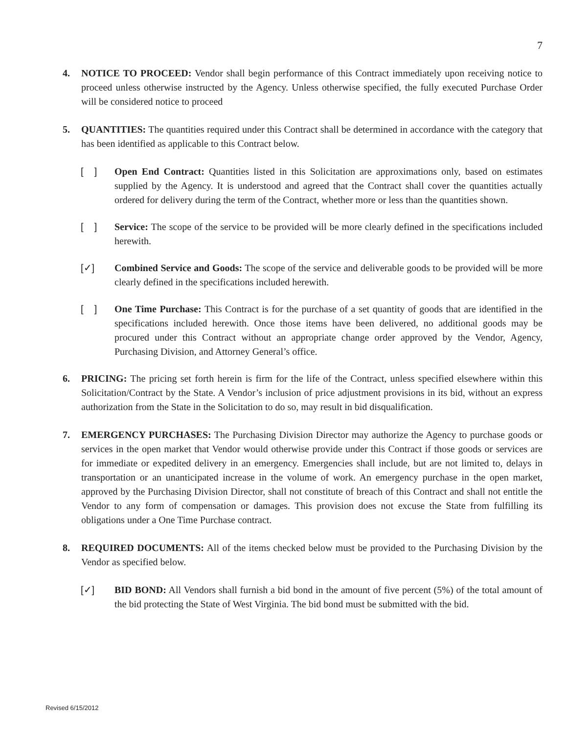7
4. NOTICE TO PROCEED: Vendor shall begin performance of this Contract immediately upon receiving notice to proceed unless otherwise instructed by the Agency. Unless otherwise specified, the fully executed Purchase Order will be considered notice to proceed
5. QUANTITIES: The quantities required under this Contract shall be determined in accordance with the category that has been identified as applicable to this Contract below.
[ ]
Open End Contract: Quantities listed in this Solicitation are approximations only, based on estimates supplied by the Agency. It is understood and agreed that the Contract shall cover the quantities actually ordered for delivery during the term of the Contract, whether more or less than the quantities shown.
[ ]
Service: The scope of the service to be provided will be more clearly defined in the specifications included herewith.
[✓] Combined Service and Goods: The scope of the service and deliverable goods to be provided will be more clearly defined in the specifications included herewith.
[ ]
One Time Purchase: This Contract is for the purchase of a set quantity of goods that are identified in the specifications included herewith. Once those items have been delivered, no additional goods may be procured under this Contract without an appropriate change order approved by the Vendor, Agency, Purchasing Division, and Attorney General’s office.
6. PRICING: The pricing set forth herein is firm for the life of the Contract, unless specified elsewhere within this Solicitation/Contract by the State. A Vendor’s inclusion of price adjustment provisions in its bid, without an express authorization from the State in the Solicitation to do so, may result in bid disqualification.
7. EMERGENCY PURCHASES: The Purchasing Division Director may authorize the Agency to purchase goods or services in the open market that Vendor would otherwise provide under this Contract if those goods or services are for immediate or expedited delivery in an emergency. Emergencies shall include, but are not limited to, delays in transportation or an unanticipated increase in the volume of work. An emergency purchase in the open market, approved by the Purchasing Division Director, shall not constitute of breach of this Contract and shall not entitle the Vendor to any form of compensation or damages. This provision does not excuse the State from fulfilling its obligations under a One Time Purchase contract.
8. REQUIRED DOCUMENTS: All of the items checked below must be provided to the Purchasing Division by the Vendor as specified below.
[✓] BID BOND: All Vendors shall furnish a bid bond in the amount of five percent (5%) of the total amount of the bid protecting the State of West Virginia. The bid bond must be submitted with the bid.
Revised 6/15/2012